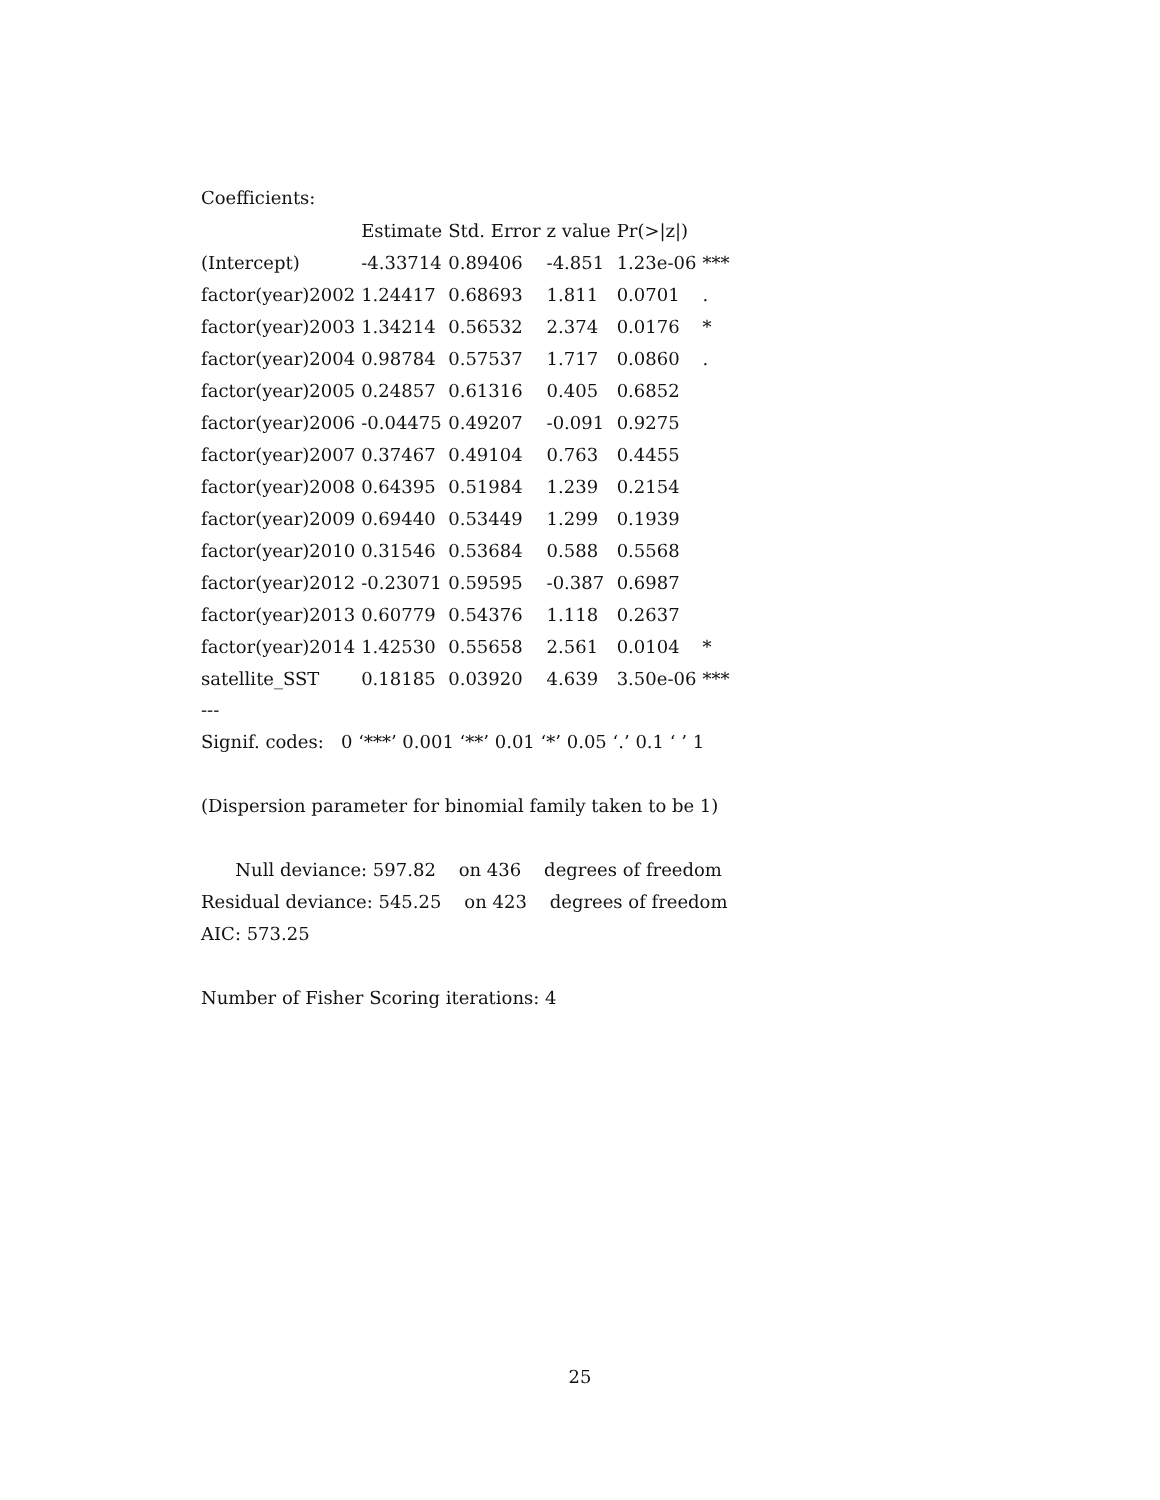Coefficients:
| | Estimate | Std. Error | z value | Pr(>/z/) | |
| --- | --- | --- | --- | --- | --- |
| (Intercept) | -4.33714 | 0.89406 | -4.851 | 1.23e-06 | *** |
| factor(year)2002 | 1.24417 | 0.68693 | 1.811 | 0.0701 | . |
| factor(year)2003 | 1.34214 | 0.56532 | 2.374 | 0.0176 | * |
| factor(year)2004 | 0.98784 | 0.57537 | 1.717 | 0.0860 | . |
| factor(year)2005 | 0.24857 | 0.61316 | 0.405 | 0.6852 | |
| factor(year)2006 | -0.04475 | 0.49207 | -0.091 | 0.9275 | |
| factor(year)2007 | 0.37467 | 0.49104 | 0.763 | 0.4455 | |
| factor(year)2008 | 0.64395 | 0.51984 | 1.239 | 0.2154 | |
| factor(year)2009 | 0.69440 | 0.53449 | 1.299 | 0.1939 | |
| factor(year)2010 | 0.31546 | 0.53684 | 0.588 | 0.5568 | |
| factor(year)2012 | -0.23071 | 0.59595 | -0.387 | 0.6987 | |
| factor(year)2013 | 0.60779 | 0.54376 | 1.118 | 0.2637 | |
| factor(year)2014 | 1.42530 | 0.55658 | 2.561 | 0.0104 | * |
| satellite_SST | 0.18185 | 0.03920 | 4.639 | 3.50e-06 | *** |
---
Signif. codes: 0 ‘***’ 0.001 ‘**’ 0.01 ‘*’ 0.05 ‘.’ 0.1 ‘ ’ 1
(Dispersion parameter for binomial family taken to be 1)
Null deviance: 597.82 on 436 degrees of freedom
Residual deviance: 545.25 on 423 degrees of freedom
AIC: 573.25
Number of Fisher Scoring iterations: 4
25